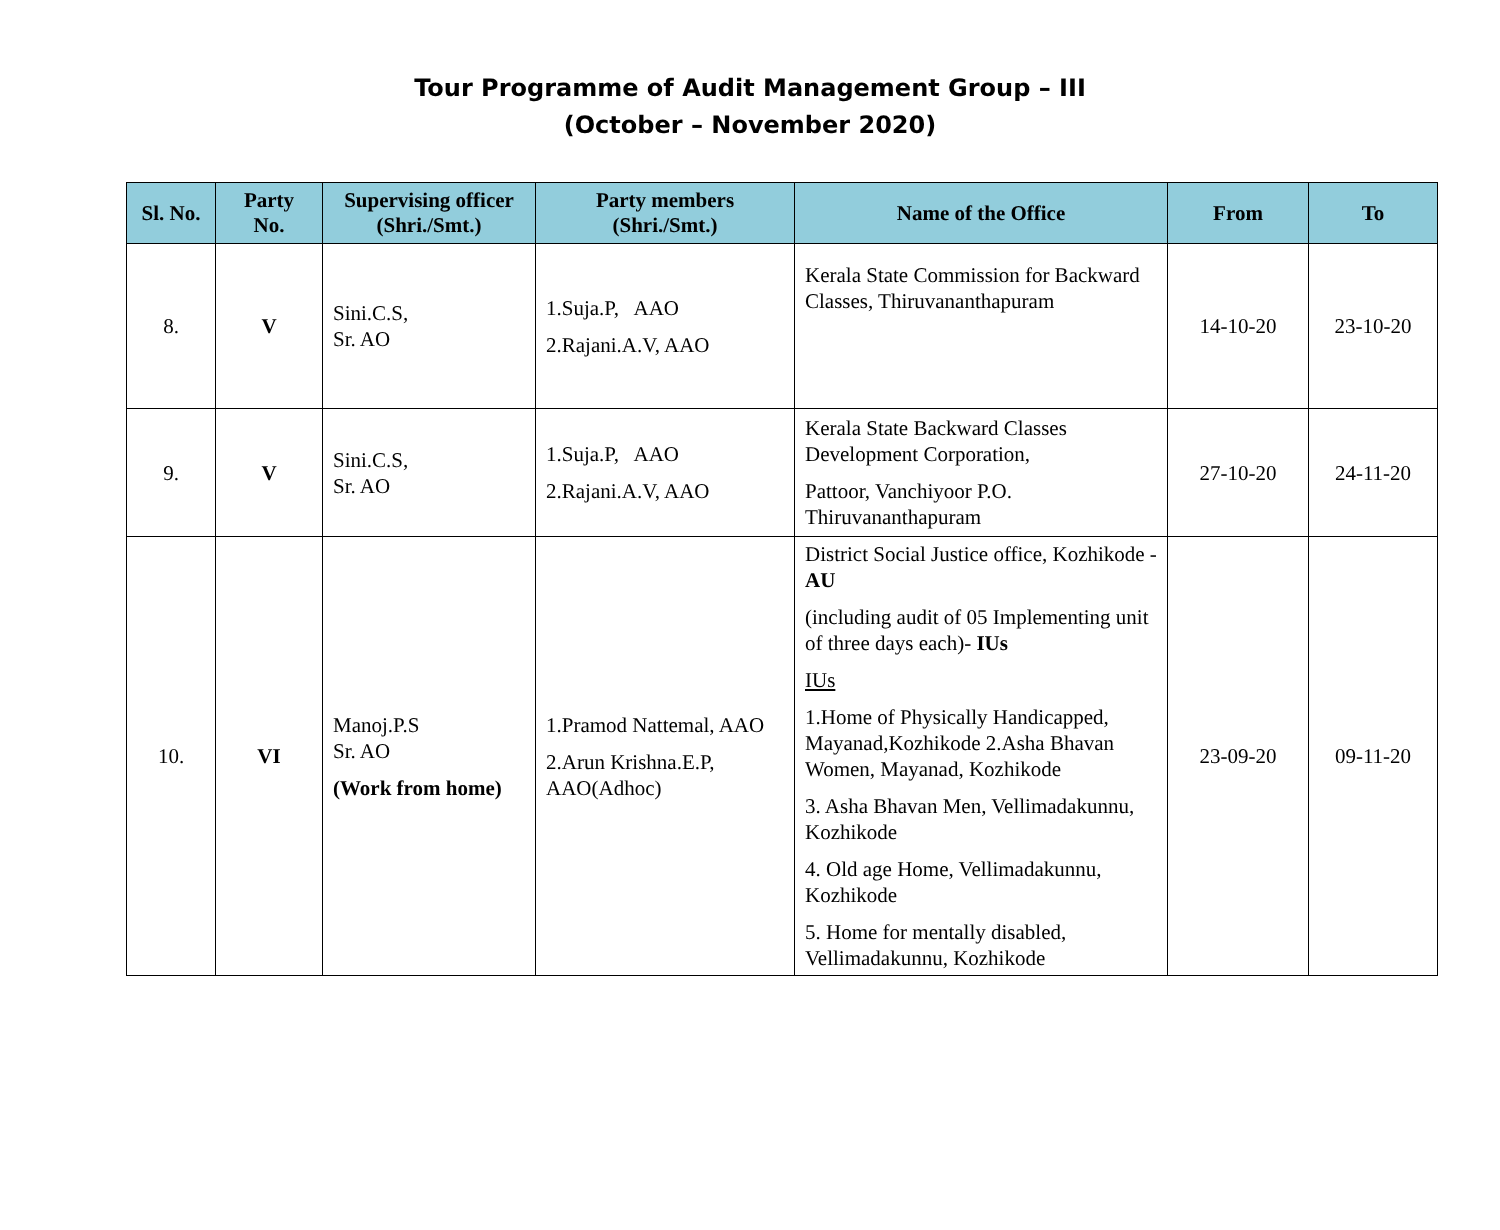Tour Programme of Audit Management Group – III
(October – November 2020)
| Sl. No. | Party No. | Supervising officer (Shri./Smt.) | Party members (Shri./Smt.) | Name of the Office | From | To |
| --- | --- | --- | --- | --- | --- | --- |
| 8. | V | Sini.C.S, Sr. AO | 1.Suja.P, AAO 2.Rajani.A.V, AAO | Kerala State Commission for Backward Classes, Thiruvananthapuram | 14-10-20 | 23-10-20 |
| 9. | V | Sini.C.S, Sr. AO | 1.Suja.P, AAO 2.Rajani.A.V, AAO | Kerala State Backward Classes Development Corporation, Pattoor, Vanchiyoor P.O. Thiruvananthapuram | 27-10-20 | 24-11-20 |
| 10. | VI | Manoj.P.S Sr. AO (Work from home) | 1.Pramod Nattemal, AAO 2.Arun Krishna.E.P, AAO(Adhoc) | District Social Justice office, Kozhikode - AU (including audit of 05 Implementing unit of three days each)- IUs IUs 1.Home of Physically Handicapped, Mayanad,Kozhikode 2.Asha Bhavan Women, Mayanad, Kozhikode 3. Asha Bhavan Men, Vellimadakunnu, Kozhikode 4. Old age Home, Vellimadakunnu, Kozhikode 5. Home for mentally disabled, Vellimadakunnu, Kozhikode | 23-09-20 | 09-11-20 |